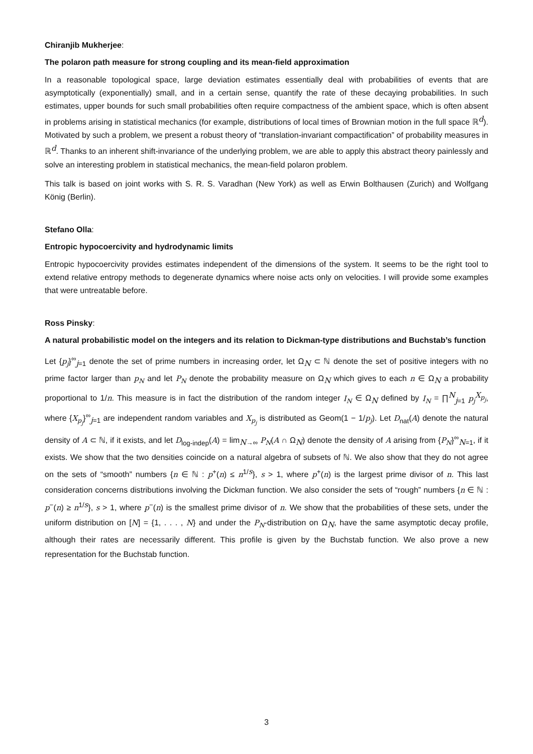Chiranjib Mukherjee:
The polaron path measure for strong coupling and its mean-field approximation
In a reasonable topological space, large deviation estimates essentially deal with probabilities of events that are asymptotically (exponentially) small, and in a certain sense, quantify the rate of these decaying probabilities. In such estimates, upper bounds for such small probabilities often require compactness of the ambient space, which is often absent in problems arising in statistical mechanics (for example, distributions of local times of Brownian motion in the full space ℝ<sup>d</sup>). Motivated by such a problem, we present a robust theory of “translation-invariant compactification” of probability measures in ℝ<sup>d</sup>. Thanks to an inherent shift-invariance of the underlying problem, we are able to apply this abstract theory painlessly and solve an interesting problem in statistical mechanics, the mean-field polaron problem.
This talk is based on joint works with S. R. S. Varadhan (New York) as well as Erwin Bolthausen (Zurich) and Wolfgang König (Berlin).
Stefano Olla:
Entropic hypocoercivity and hydrodynamic limits
Entropic hypocoercivity provides estimates independent of the dimensions of the system. It seems to be the right tool to extend relative entropy methods to degenerate dynamics where noise acts only on velocities. I will provide some examples that were untreatable before.
Ross Pinsky:
A natural probabilistic model on the integers and its relation to Dickman-type distributions and Buchstab’s function
Let {p<sub>j</sub>}<sup>∞</sup><sub>j=1</sub> denote the set of prime numbers in increasing order, let Ω<sub>N</sub> ⊂ ℕ denote the set of positive integers with no prime factor larger than p<sub>N</sub> and let P<sub>N</sub> denote the probability measure on Ω<sub>N</sub> which gives to each n ∈ Ω<sub>N</sub> a probability proportional to 1/n. This measure is in fact the distribution of the random integer I<sub>N</sub> ∈ Ω<sub>N</sub> defined by I<sub>N</sub> = ∏<sup>N</sup><sub>j=1</sub> p<sub>j</sub><sup>X<sub>p<sub>j</sub></sub></sup>, where {X<sub>p<sub>j</sub></sub>}<sup>∞</sup><sub>j=1</sub> are independent random variables and X<sub>p<sub>j</sub></sub> is distributed as Geom(1 − 1/p<sub>j</sub>). Let D<sub>nat</sub>(A) denote the natural density of A ⊂ ℕ, if it exists, and let D<sub>log-indep</sub>(A) = lim<sub>N→∞</sub> P<sub>N</sub>(A ∩ Ω<sub>N</sub>) denote the density of A arising from {P<sub>N</sub>}<sup>∞</sup><sub>N=1</sub>, if it exists. We show that the two densities coincide on a natural algebra of subsets of ℕ. We also show that they do not agree on the sets of “smooth” numbers {n ∈ ℕ : p<sup>+</sup>(n) ≤ n<sup>1/s</sup>}, s > 1, where p<sup>+</sup>(n) is the largest prime divisor of n. This last consideration concerns distributions involving the Dickman function. We also consider the sets of “rough” numbers {n ∈ ℕ : p<sup>−</sup>(n) ≥ n<sup>1/s</sup>}, s > 1, where p<sup>−</sup>(n) is the smallest prime divisor of n. We show that the probabilities of these sets, under the uniform distribution on [N] = {1, . . . , N} and under the P<sub>N</sub>-distribution on Ω<sub>N</sub>, have the same asymptotic decay profile, although their rates are necessarily different. This profile is given by the Buchstab function. We also prove a new representation for the Buchstab function.
3